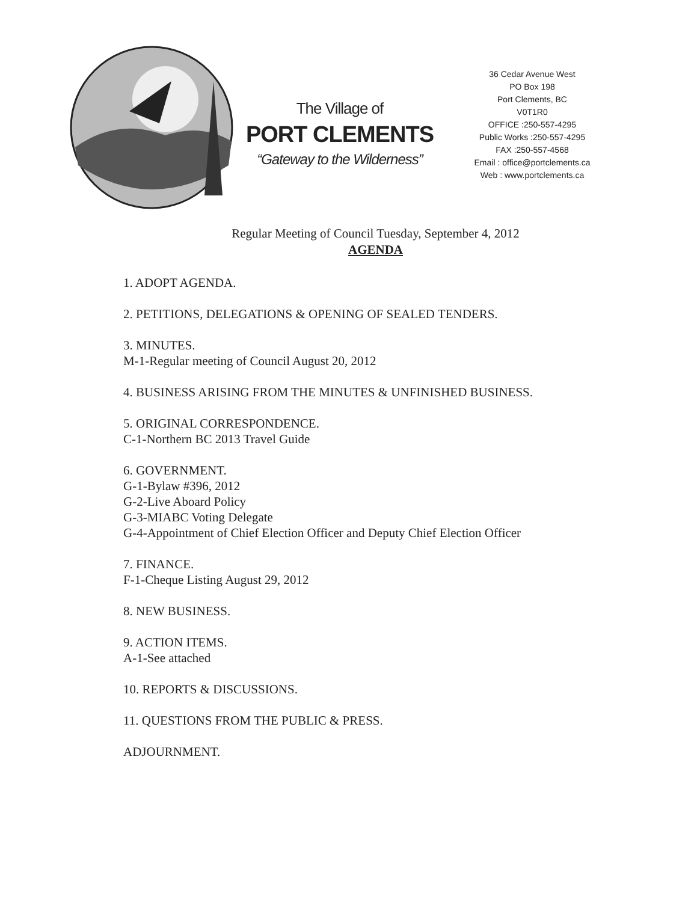The Village of
PORT CLEMENTS
“Gateway to the Wilderness”
36 Cedar Avenue West
PO Box 198
Port Clements, BC
V0T1R0
OFFICE :250-557-4295
Public Works :250-557-4295
FAX :250-557-4568
Email : office@portclements.ca
Web : www.portclements.ca
Regular Meeting of Council Tuesday, September 4, 2012
AGENDA
1. ADOPT AGENDA.
2. PETITIONS, DELEGATIONS & OPENING OF SEALED TENDERS.
3. MINUTES.
M-1-Regular meeting of Council August 20, 2012
4. BUSINESS ARISING FROM THE MINUTES & UNFINISHED BUSINESS.
5. ORIGINAL CORRESPONDENCE.
C-1-Northern BC 2013 Travel Guide
6. GOVERNMENT.
G-1-Bylaw #396, 2012
G-2-Live Aboard Policy
G-3-MIABC Voting Delegate
G-4-Appointment of Chief Election Officer and Deputy Chief Election Officer
7. FINANCE.
F-1-Cheque Listing August 29, 2012
8. NEW BUSINESS.
9. ACTION ITEMS.
A-1-See attached
10. REPORTS & DISCUSSIONS.
11. QUESTIONS FROM THE PUBLIC & PRESS.
ADJOURNMENT.